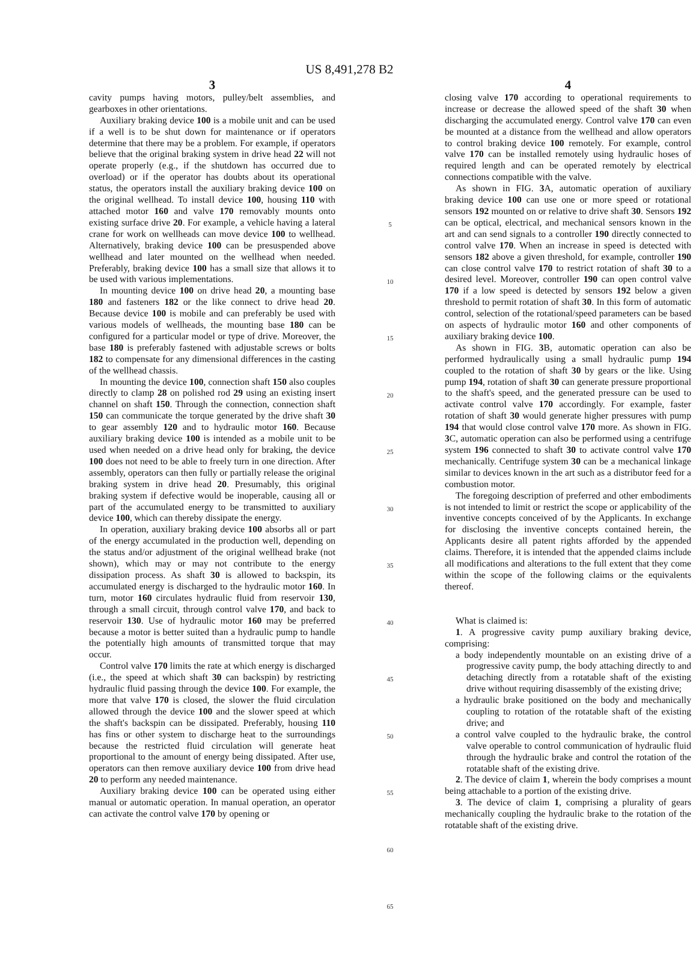US 8,491,278 B2
3
cavity pumps having motors, pulley/belt assemblies, and gearboxes in other orientations.
Auxiliary braking device 100 is a mobile unit and can be used if a well is to be shut down for maintenance or if operators determine that there may be a problem. For example, if operators believe that the original braking system in drive head 22 will not operate properly (e.g., if the shutdown has occurred due to overload) or if the operator has doubts about its operational status, the operators install the auxiliary braking device 100 on the original wellhead. To install device 100, housing 110 with attached motor 160 and valve 170 removably mounts onto existing surface drive 20. For example, a vehicle having a lateral crane for work on wellheads can move device 100 to wellhead. Alternatively, braking device 100 can be presuspended above wellhead and later mounted on the wellhead when needed. Preferably, braking device 100 has a small size that allows it to be used with various implementations.
In mounting device 100 on drive head 20, a mounting base 180 and fasteners 182 or the like connect to drive head 20. Because device 100 is mobile and can preferably be used with various models of wellheads, the mounting base 180 can be configured for a particular model or type of drive. Moreover, the base 180 is preferably fastened with adjustable screws or bolts 182 to compensate for any dimensional differences in the casting of the wellhead chassis.
In mounting the device 100, connection shaft 150 also couples directly to clamp 28 on polished rod 29 using an existing insert channel on shaft 150. Through the connection, connection shaft 150 can communicate the torque generated by the drive shaft 30 to gear assembly 120 and to hydraulic motor 160. Because auxiliary braking device 100 is intended as a mobile unit to be used when needed on a drive head only for braking, the device 100 does not need to be able to freely turn in one direction. After assembly, operators can then fully or partially release the original braking system in drive head 20. Presumably, this original braking system if defective would be inoperable, causing all or part of the accumulated energy to be transmitted to auxiliary device 100, which can thereby dissipate the energy.
In operation, auxiliary braking device 100 absorbs all or part of the energy accumulated in the production well, depending on the status and/or adjustment of the original wellhead brake (not shown), which may or may not contribute to the energy dissipation process. As shaft 30 is allowed to backspin, its accumulated energy is discharged to the hydraulic motor 160. In turn, motor 160 circulates hydraulic fluid from reservoir 130, through a small circuit, through control valve 170, and back to reservoir 130. Use of hydraulic motor 160 may be preferred because a motor is better suited than a hydraulic pump to handle the potentially high amounts of transmitted torque that may occur.
Control valve 170 limits the rate at which energy is discharged (i.e., the speed at which shaft 30 can backspin) by restricting hydraulic fluid passing through the device 100. For example, the more that valve 170 is closed, the slower the fluid circulation allowed through the device 100 and the slower speed at which the shaft's backspin can be dissipated. Preferably, housing 110 has fins or other system to discharge heat to the surroundings because the restricted fluid circulation will generate heat proportional to the amount of energy being dissipated. After use, operators can then remove auxiliary device 100 from drive head 20 to perform any needed maintenance.
Auxiliary braking device 100 can be operated using either manual or automatic operation. In manual operation, an operator can activate the control valve 170 by opening or
5
10
15
20
25
30
35
40
45
50
55
60
65
4
closing valve 170 according to operational requirements to increase or decrease the allowed speed of the shaft 30 when discharging the accumulated energy. Control valve 170 can even be mounted at a distance from the wellhead and allow operators to control braking device 100 remotely. For example, control valve 170 can be installed remotely using hydraulic hoses of required length and can be operated remotely by electrical connections compatible with the valve.
As shown in FIG. 3 A, automatic operation of auxiliary braking device 100 can use one or more speed or rotational sensors 192 mounted on or relative to drive shaft 30. Sensors 192 can be optical, electrical, and mechanical sensors known in the art and can send signals to a controller 190 directly connected to control valve 170. When an increase in speed is detected with sensors 182 above a given threshold, for example, controller 190 can close control valve 170 to restrict rotation of shaft 30 to a desired level. Moreover, controller 190 can open control valve 170 if a low speed is detected by sensors 192 below a given threshold to permit rotation of shaft 30. In this form of automatic control, selection of the rotational/speed parameters can be based on aspects of hydraulic motor 160 and other components of auxiliary braking device 100.
As shown in FIG. 3 B, automatic operation can also be performed hydraulically using a small hydraulic pump 194 coupled to the rotation of shaft 30 by gears or the like. Using pump 194, rotation of shaft 30 can generate pressure proportional to the shaft's speed, and the generated pressure can be used to activate control valve 170 accordingly. For example, faster rotation of shaft 30 would generate higher pressures with pump 194 that would close control valve 170 more. As shown in FIG. 3 C, automatic operation can also be performed using a centrifuge system 196 connected to shaft 30 to activate control valve 170 mechanically. Centrifuge system 30 can be a mechanical linkage similar to devices known in the art such as a distributor feed for a combustion motor.
The foregoing description of preferred and other embodiments is not intended to limit or restrict the scope or applicability of the inventive concepts conceived of by the Applicants. In exchange for disclosing the inventive concepts contained herein, the Applicants desire all patent rights afforded by the appended claims. Therefore, it is intended that the appended claims include all modifications and alterations to the full extent that they come within the scope of the following claims or the equivalents thereof.
What is claimed is:
1. A progressive cavity pump auxiliary braking device, comprising:
a body independently mountable on an existing drive of a progressive cavity pump, the body attaching directly to and detaching directly from a rotatable shaft of the existing drive without requiring disassembly of the existing drive;
a hydraulic brake positioned on the body and mechanically coupling to rotation of the rotatable shaft of the existing drive; and
a control valve coupled to the hydraulic brake, the control valve operable to control communication of hydraulic fluid through the hydraulic brake and control the rotation of the rotatable shaft of the existing drive.
2. The device of claim 1, wherein the body comprises a mount being attachable to a portion of the existing drive.
3. The device of claim 1, comprising a plurality of gears mechanically coupling the hydraulic brake to the rotation of the rotatable shaft of the existing drive.